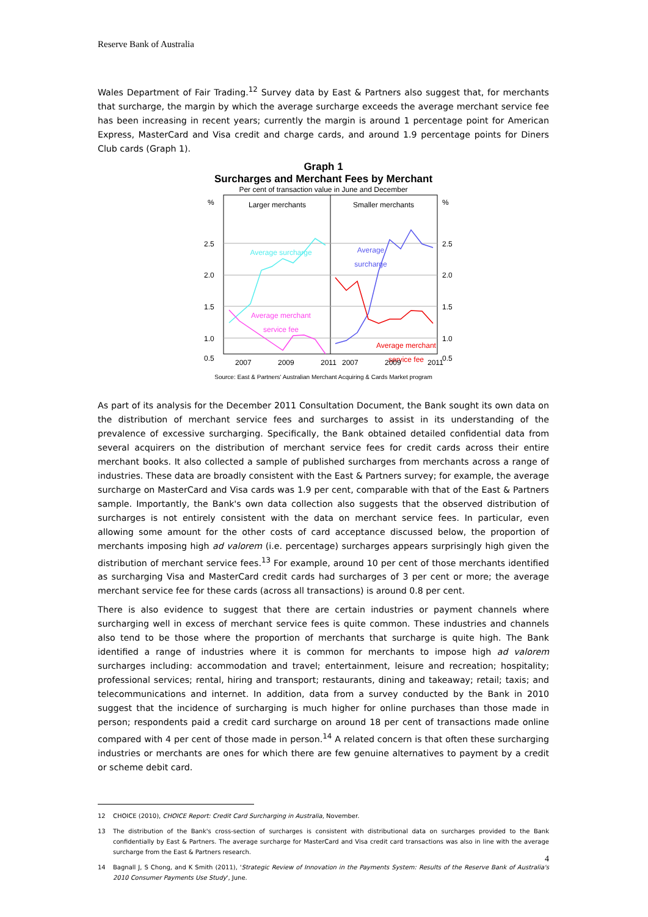Reserve Bank of Australia
Wales Department of Fair Trading.<sup>12</sup> Survey data by East & Partners also suggest that, for merchants that surcharge, the margin by which the average surcharge exceeds the average merchant service fee has been increasing in recent years; currently the margin is around 1 percentage point for American Express, MasterCard and Visa credit and charge cards, and around 1.9 percentage points for Diners Club cards (Graph 1).
Graph 1
Surcharges and Merchant Fees by Merchant
Per cent of transaction value in June and December
%
%
2.5
2.5
2.0
2.0
1.5
1.5
1.0
1.0
0.5
0.5
Larger merchants
Smaller merchants
Average surcharge
Average merchant
service fee
Average
surcharge
Average merchant
service fee
2007
2009
2011
2007
2009
2011
Source: East & Partners' Australian Merchant Acquiring & Cards Market program
As part of its analysis for the December 2011 Consultation Document, the Bank sought its own data on the distribution of merchant service fees and surcharges to assist in its understanding of the prevalence of excessive surcharging. Specifically, the Bank obtained detailed confidential data from several acquirers on the distribution of merchant service fees for credit cards across their entire merchant books. It also collected a sample of published surcharges from merchants across a range of industries. These data are broadly consistent with the East & Partners survey; for example, the average surcharge on MasterCard and Visa cards was 1.9 per cent, comparable with that of the East & Partners sample. Importantly, the Bank's own data collection also suggests that the observed distribution of surcharges is not entirely consistent with the data on merchant service fees. In particular, even allowing some amount for the other costs of card acceptance discussed below, the proportion of merchants imposing high ad valorem (i.e. percentage) surcharges appears surprisingly high given the distribution of merchant service fees.<sup>13</sup> For example, around 10 per cent of those merchants identified as surcharging Visa and MasterCard credit cards had surcharges of 3 per cent or more; the average merchant service fee for these cards (across all transactions) is around 0.8 per cent.
There is also evidence to suggest that there are certain industries or payment channels where surcharging well in excess of merchant service fees is quite common. These industries and channels also tend to be those where the proportion of merchants that surcharge is quite high. The Bank identified a range of industries where it is common for merchants to impose high ad valorem surcharges including: accommodation and travel; entertainment, leisure and recreation; hospitality; professional services; rental, hiring and transport; restaurants, dining and takeaway; retail; taxis; and telecommunications and internet. In addition, data from a survey conducted by the Bank in 2010 suggest that the incidence of surcharging is much higher for online purchases than those made in person; respondents paid a credit card surcharge on around 18 per cent of transactions made online compared with 4 per cent of those made in person.<sup>14</sup> A related concern is that often these surcharging industries or merchants are ones for which there are few genuine alternatives to payment by a credit or scheme debit card.
12 CHOICE (2010), CHOICE Report: Credit Card Surcharging in Australia, November.
13 The distribution of the Bank's cross-section of surcharges is consistent with distributional data on surcharges provided to the Bank confidentially by East & Partners. The average surcharge for MasterCard and Visa credit card transactions was also in line with the average surcharge from the East & Partners research.
14 Bagnall J, S Chong, and K Smith (2011), 'Strategic Review of Innovation in the Payments System: Results of the Reserve Bank of Australia's 2010 Consumer Payments Use Study', June.
4